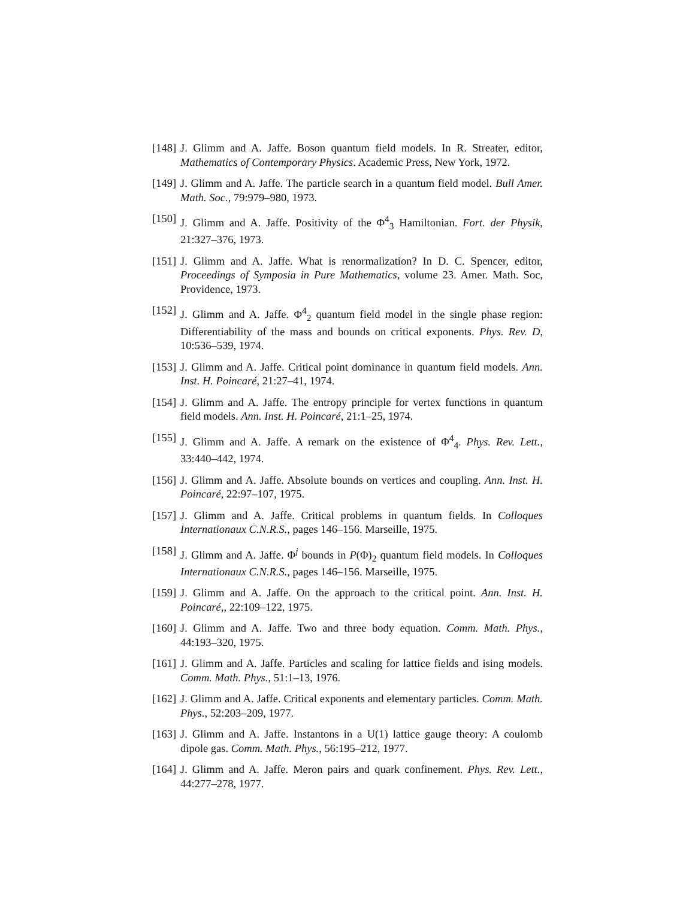[148] J. Glimm and A. Jaffe. Boson quantum field models. In R. Streater, editor, Mathematics of Contemporary Physics. Academic Press, New York, 1972.
[149] J. Glimm and A. Jaffe. The particle search in a quantum field model. Bull Amer. Math. Soc., 79:979–980, 1973.
[150] J. Glimm and A. Jaffe. Positivity of the Φ<sup>4</sup><sub>3</sub> Hamiltonian. Fort. der Physik, 21:327–376, 1973.
[151] J. Glimm and A. Jaffe. What is renormalization? In D. C. Spencer, editor, Proceedings of Symposia in Pure Mathematics, volume 23. Amer. Math. Soc, Providence, 1973.
[152] J. Glimm and A. Jaffe. Φ<sup>4</sup><sub>2</sub> quantum field model in the single phase region: Differentiability of the mass and bounds on critical exponents. Phys. Rev. D, 10:536–539, 1974.
[153] J. Glimm and A. Jaffe. Critical point dominance in quantum field models. Ann. Inst. H. Poincaré, 21:27–41, 1974.
[154] J. Glimm and A. Jaffe. The entropy principle for vertex functions in quantum field models. Ann. Inst. H. Poincaré, 21:1–25, 1974.
[155] J. Glimm and A. Jaffe. A remark on the existence of Φ<sup>4</sup><sub>4</sub>. Phys. Rev. Lett., 33:440–442, 1974.
[156] J. Glimm and A. Jaffe. Absolute bounds on vertices and coupling. Ann. Inst. H. Poincaré, 22:97–107, 1975.
[157] J. Glimm and A. Jaffe. Critical problems in quantum fields. In Colloques Internationaux C.N.R.S., pages 146–156. Marseille, 1975.
[158] J. Glimm and A. Jaffe. Φ<sup>j</sup> bounds in P(Φ)<sub>2</sub> quantum field models. In Colloques Internationaux C.N.R.S., pages 146–156. Marseille, 1975.
[159] J. Glimm and A. Jaffe. On the approach to the critical point. Ann. Inst. H. Poincaré,, 22:109–122, 1975.
[160] J. Glimm and A. Jaffe. Two and three body equation. Comm. Math. Phys., 44:193–320, 1975.
[161] J. Glimm and A. Jaffe. Particles and scaling for lattice fields and ising models. Comm. Math. Phys., 51:1–13, 1976.
[162] J. Glimm and A. Jaffe. Critical exponents and elementary particles. Comm. Math. Phys., 52:203–209, 1977.
[163] J. Glimm and A. Jaffe. Instantons in a U(1) lattice gauge theory: A coulomb dipole gas. Comm. Math. Phys., 56:195–212, 1977.
[164] J. Glimm and A. Jaffe. Meron pairs and quark confinement. Phys. Rev. Lett., 44:277–278, 1977.